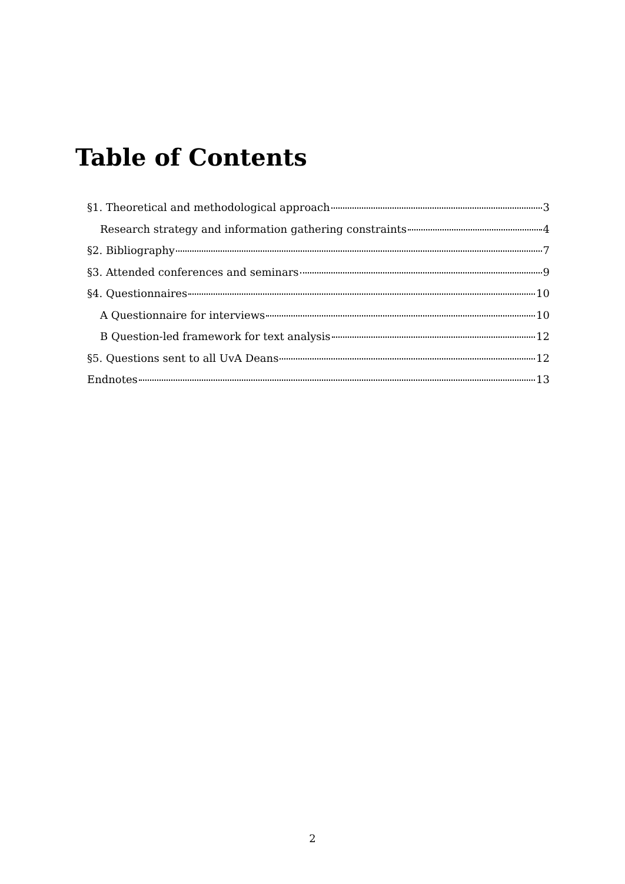Table of Contents
§1. Theoretical and methodological approach 3
Research strategy and information gathering constraints 4
§2. Bibliography 7
§3. Attended conferences and seminars 9
§4. Questionnaires 10
A Questionnaire for interviews 10
B Question-led framework for text analysis 12
§5. Questions sent to all UvA Deans 12
Endnotes 13
2